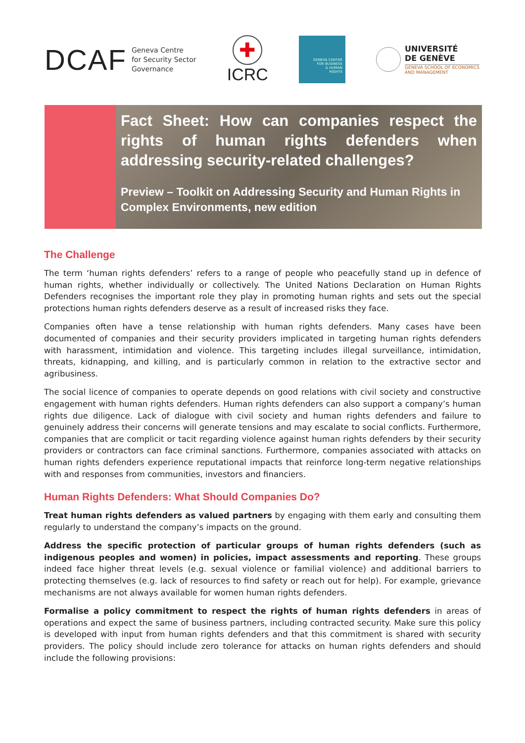DCAF Geneva Centre
for Security Sector
Governance
✚
ICRC
GENEVA CENTER
FOR BUSINESS
& HUMAN
RIGHTS
UNIVERSITÉ
DE GENÈVE
GENEVA SCHOOL OF ECONOMICS
AND MANAGEMENT
Fact Sheet: How can companies respect the rights of human rights defenders when addressing security-related challenges?
Preview – Toolkit on Addressing Security and Human Rights in Complex Environments, new edition
The Challenge
The term ‘human rights defenders’ refers to a range of people who peacefully stand up in defence of human rights, whether individually or collectively. The United Nations Declaration on Human Rights Defenders recognises the important role they play in promoting human rights and sets out the special protections human rights defenders deserve as a result of increased risks they face.
Companies often have a tense relationship with human rights defenders. Many cases have been documented of companies and their security providers implicated in targeting human rights defenders with harassment, intimidation and violence. This targeting includes illegal surveillance, intimidation, threats, kidnapping, and killing, and is particularly common in relation to the extractive sector and agribusiness.
The social licence of companies to operate depends on good relations with civil society and constructive engagement with human rights defenders. Human rights defenders can also support a company’s human rights due diligence. Lack of dialogue with civil society and human rights defenders and failure to genuinely address their concerns will generate tensions and may escalate to social conflicts. Furthermore, companies that are complicit or tacit regarding violence against human rights defenders by their security providers or contractors can face criminal sanctions. Furthermore, companies associated with attacks on human rights defenders experience reputational impacts that reinforce long-term negative relationships with and responses from communities, investors and financiers.
Human Rights Defenders: What Should Companies Do?
Treat human rights defenders as valued partners by engaging with them early and consulting them regularly to understand the company’s impacts on the ground.
Address the specific protection of particular groups of human rights defenders (such as indigenous peoples and women) in policies, impact assessments and reporting. These groups indeed face higher threat levels (e.g. sexual violence or familial violence) and additional barriers to protecting themselves (e.g. lack of resources to find safety or reach out for help). For example, grievance mechanisms are not always available for women human rights defenders.
Formalise a policy commitment to respect the rights of human rights defenders in areas of operations and expect the same of business partners, including contracted security. Make sure this policy is developed with input from human rights defenders and that this commitment is shared with security providers. The policy should include zero tolerance for attacks on human rights defenders and should include the following provisions: